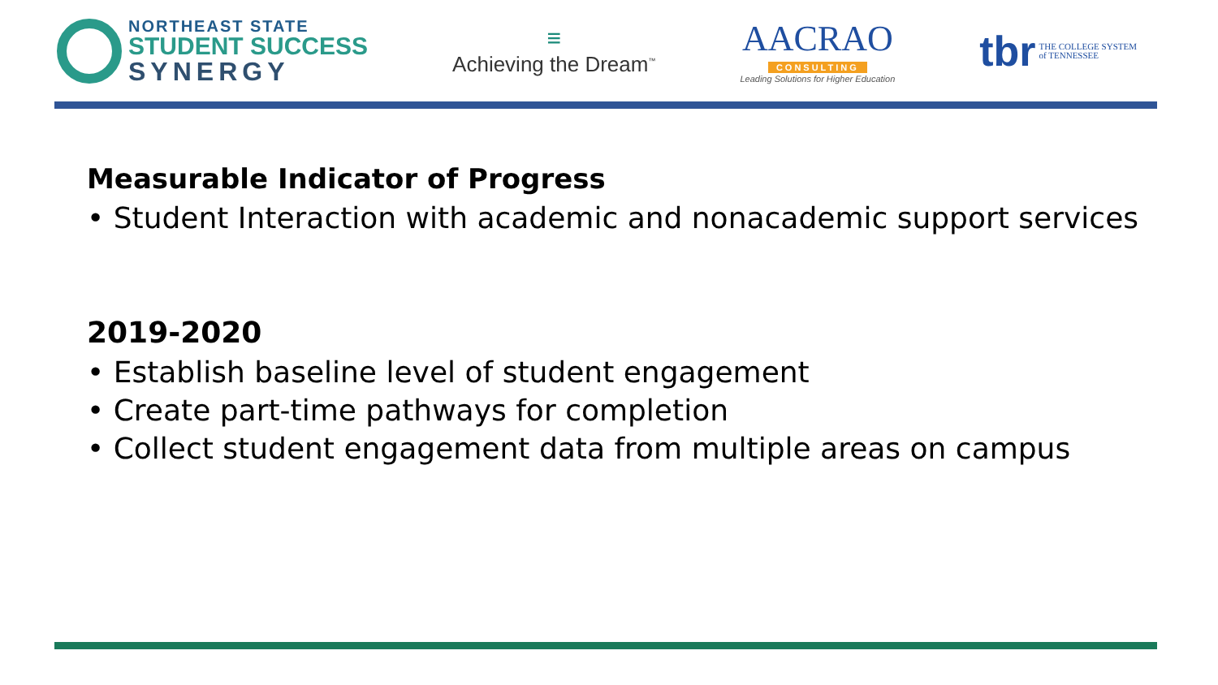NORTHEAST STATE
STUDENT SUCCESS
SYNERGY
≡
Achieving the Dream<sup>™</sup>
AACRAO
CONSULTING
Leading Solutions for Higher Education
tbr THE COLLEGE SYSTEM
of TENNESSEE
Measurable Indicator of Progress
• Student Interaction with academic and nonacademic support services
2019-2020
• Establish baseline level of student engagement
• Create part-time pathways for completion
• Collect student engagement data from multiple areas on campus